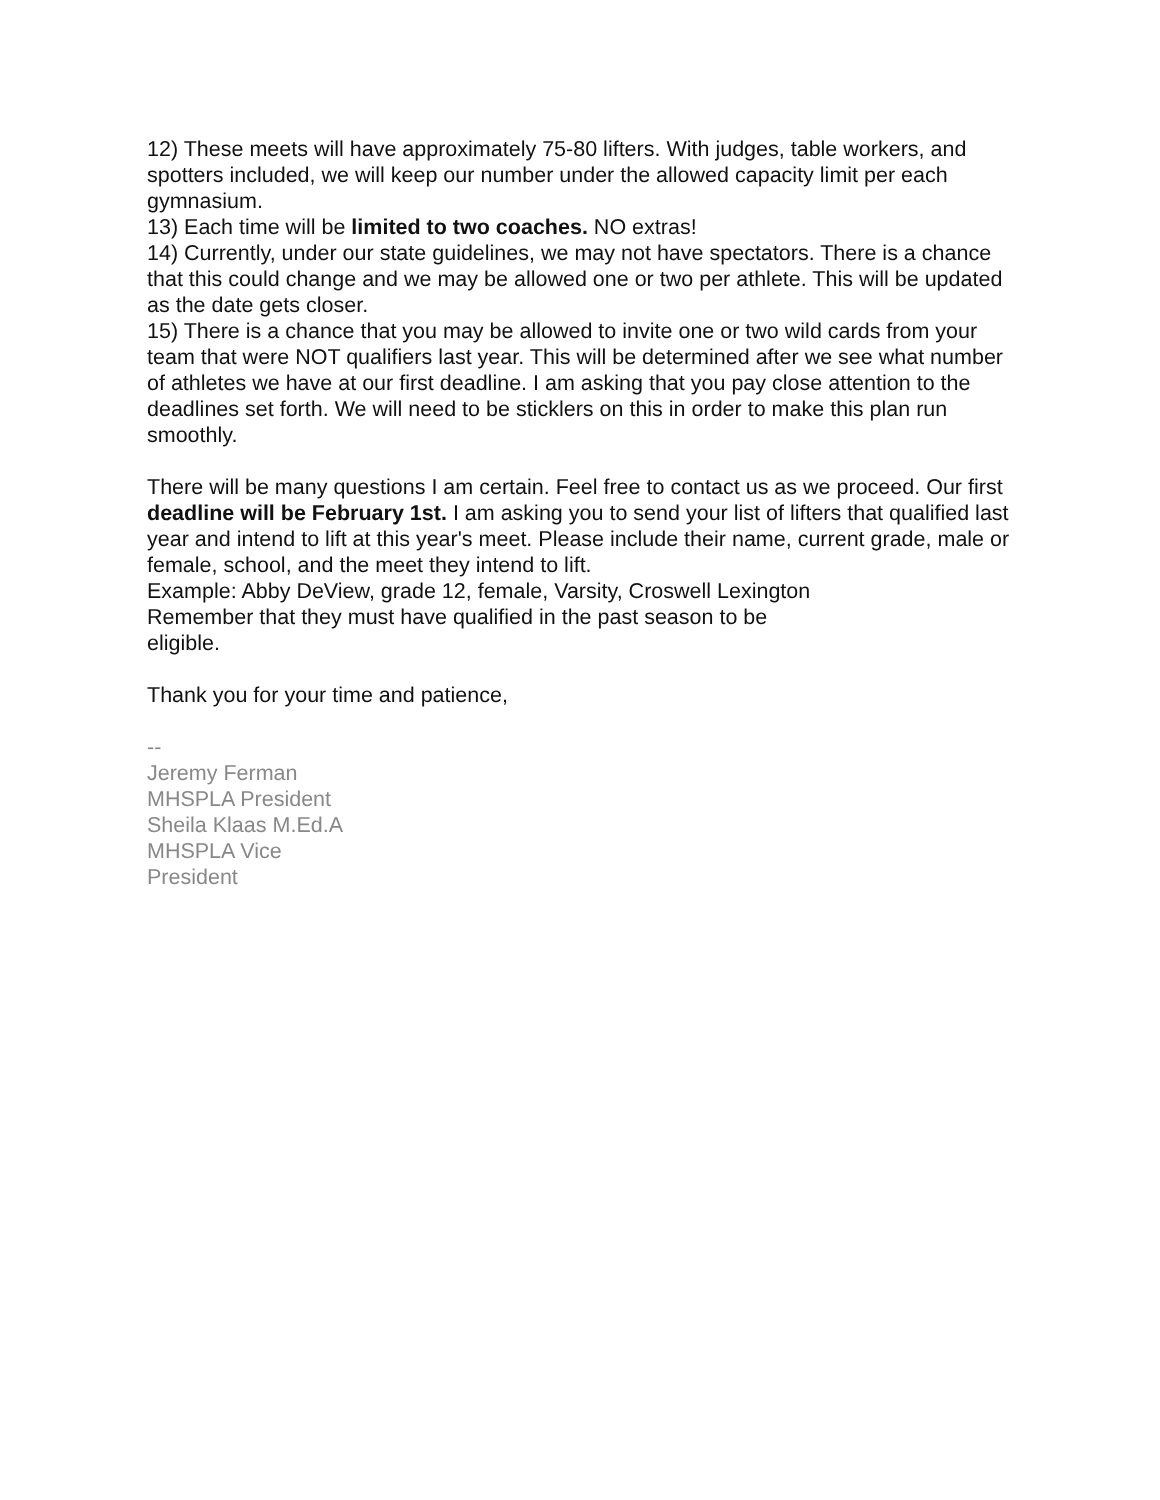12) These meets will have approximately 75-80 lifters. With judges, table workers, and spotters included, we will keep our number under the allowed capacity limit per each gymnasium.
13) Each time will be limited to two coaches. NO extras!
14) Currently, under our state guidelines, we may not have spectators. There is a chance that this could change and we may be allowed one or two per athlete. This will be updated as the date gets closer.
15) There is a chance that you may be allowed to invite one or two wild cards from your team that were NOT qualifiers last year. This will be determined after we see what number of athletes we have at our first deadline. I am asking that you pay close attention to the deadlines set forth. We will need to be sticklers on this in order to make this plan run smoothly.
There will be many questions I am certain. Feel free to contact us as we proceed. Our first deadline will be February 1st. I am asking you to send your list of lifters that qualified last year and intend to lift at this year's meet. Please include their name, current grade, male or female, school, and the meet they intend to lift.
Example: Abby DeView, grade 12, female, Varsity, Croswell Lexington
Remember that they must have qualified in the past season to be
eligible.
Thank you for your time and patience,
--
Jeremy Ferman
MHSPLA President
Sheila Klaas M.Ed.A
MHSPLA Vice
President